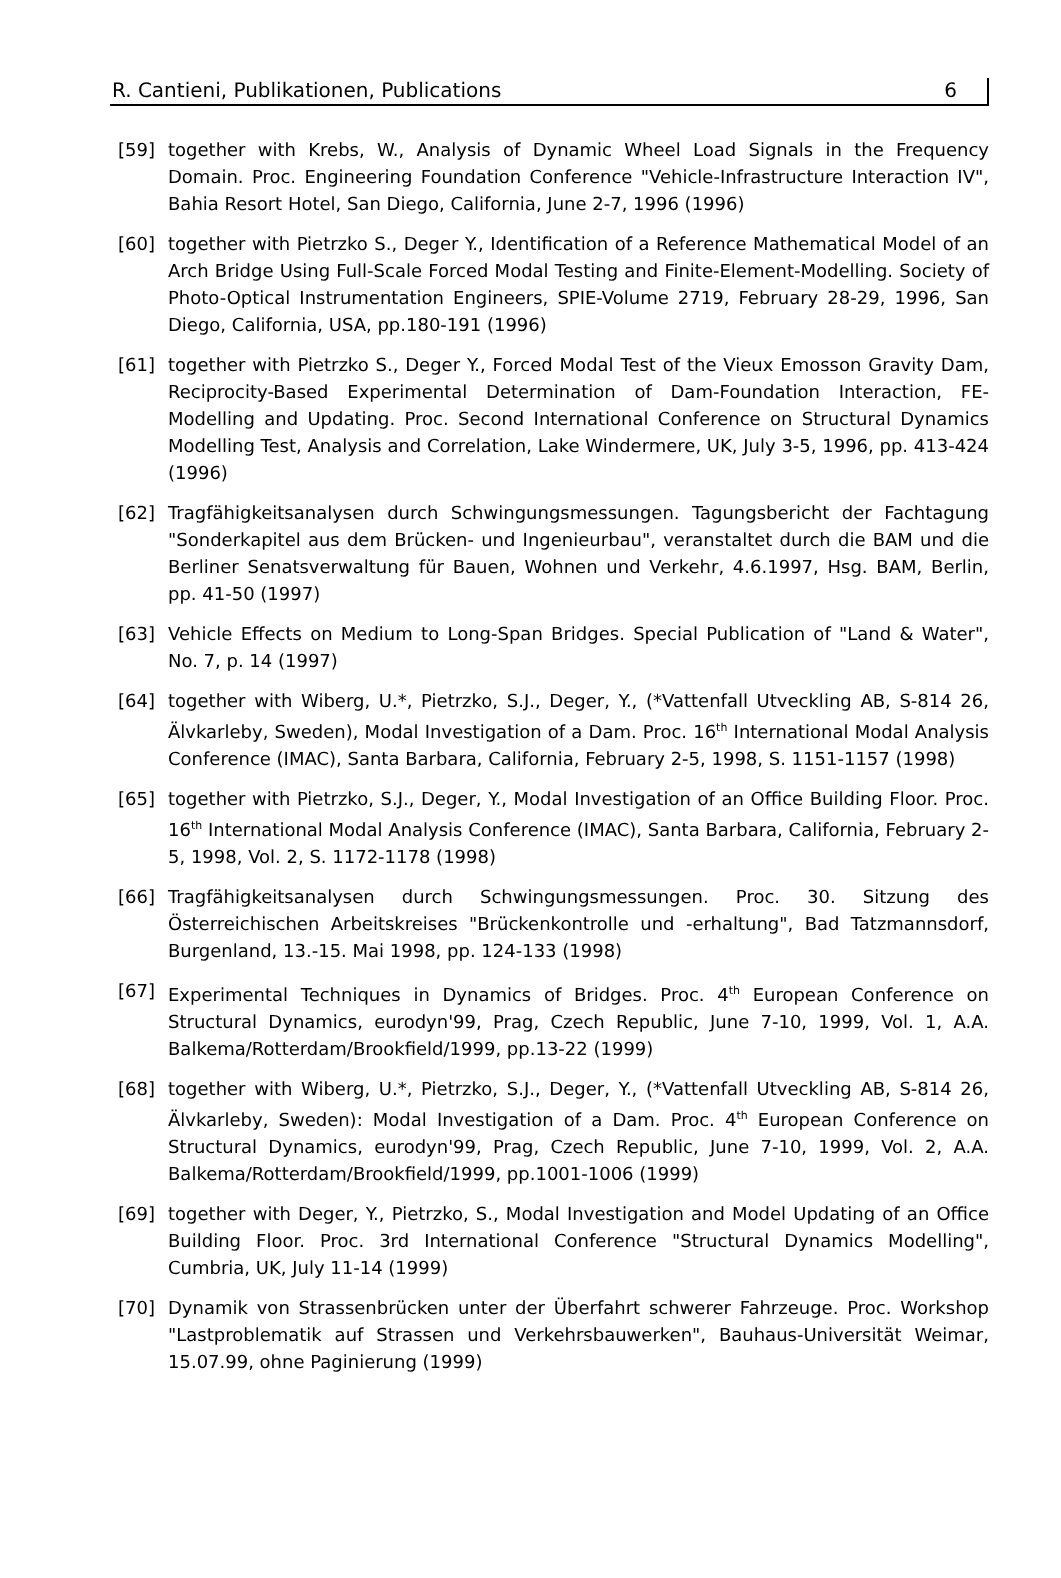R. Cantieni, Publikationen, Publications 6
[59] together with Krebs, W., Analysis of Dynamic Wheel Load Signals in the Frequency Domain. Proc. Engineering Foundation Conference "Vehicle-Infrastructure Interaction IV", Bahia Resort Hotel, San Diego, California, June 2-7, 1996 (1996)
[60] together with Pietrzko S., Deger Y., Identification of a Reference Mathematical Model of an Arch Bridge Using Full-Scale Forced Modal Testing and Finite-Element-Modelling. Society of Photo-Optical Instrumentation Engineers, SPIE-Volume 2719, February 28-29, 1996, San Diego, California, USA, pp.180-191 (1996)
[61] together with Pietrzko S., Deger Y., Forced Modal Test of the Vieux Emosson Gravity Dam, Reciprocity-Based Experimental Determination of Dam-Foundation Interaction, FE-Modelling and Updating. Proc. Second International Conference on Structural Dynamics Modelling Test, Analysis and Correlation, Lake Windermere, UK, July 3-5, 1996, pp. 413-424 (1996)
[62] Tragfähigkeitsanalysen durch Schwingungsmessungen. Tagungsbericht der Fachtagung "Sonderkapitel aus dem Brücken- und Ingenieurbau", veranstaltet durch die BAM und die Berliner Senatsverwaltung für Bauen, Wohnen und Verkehr, 4.6.1997, Hsg. BAM, Berlin, pp. 41-50 (1997)
[63] Vehicle Effects on Medium to Long-Span Bridges. Special Publication of "Land & Water", No. 7, p. 14 (1997)
[64] together with Wiberg, U.*, Pietrzko, S.J., Deger, Y., (*Vattenfall Utveckling AB, S-814 26, Älvkarleby, Sweden), Modal Investigation of a Dam. Proc. 16<sup>th</sup> International Modal Analysis Conference (IMAC), Santa Barbara, California, February 2-5, 1998, S. 1151-1157 (1998)
[65] together with Pietrzko, S.J., Deger, Y., Modal Investigation of an Office Building Floor. Proc. 16<sup>th</sup> International Modal Analysis Conference (IMAC), Santa Barbara, California, February 2-5, 1998, Vol. 2, S. 1172-1178 (1998)
[66] Tragfähigkeitsanalysen durch Schwingungsmessungen. Proc. 30. Sitzung des Österreichischen Arbeitskreises "Brückenkontrolle und -erhaltung", Bad Tatzmannsdorf, Burgenland, 13.-15. Mai 1998, pp. 124-133 (1998)
[67] Experimental Techniques in Dynamics of Bridges. Proc. 4<sup>th</sup> European Conference on Structural Dynamics, eurodyn'99, Prag, Czech Republic, June 7-10, 1999, Vol. 1, A.A. Balkema/Rotterdam/Brookfield/1999, pp.13-22 (1999)
[68] together with Wiberg, U.*, Pietrzko, S.J., Deger, Y., (*Vattenfall Utveckling AB, S-814 26, Älvkarleby, Sweden): Modal Investigation of a Dam. Proc. 4<sup>th</sup> European Conference on Structural Dynamics, eurodyn'99, Prag, Czech Republic, June 7-10, 1999, Vol. 2, A.A. Balkema/Rotterdam/Brookfield/1999, pp.1001-1006 (1999)
[69] together with Deger, Y., Pietrzko, S., Modal Investigation and Model Updating of an Office Building Floor. Proc. 3rd International Conference "Structural Dynamics Modelling", Cumbria, UK, July 11-14 (1999)
[70] Dynamik von Strassenbrücken unter der Überfahrt schwerer Fahrzeuge. Proc. Workshop "Lastproblematik auf Strassen und Verkehrsbauwerken", Bauhaus-Universität Weimar, 15.07.99, ohne Paginierung (1999)